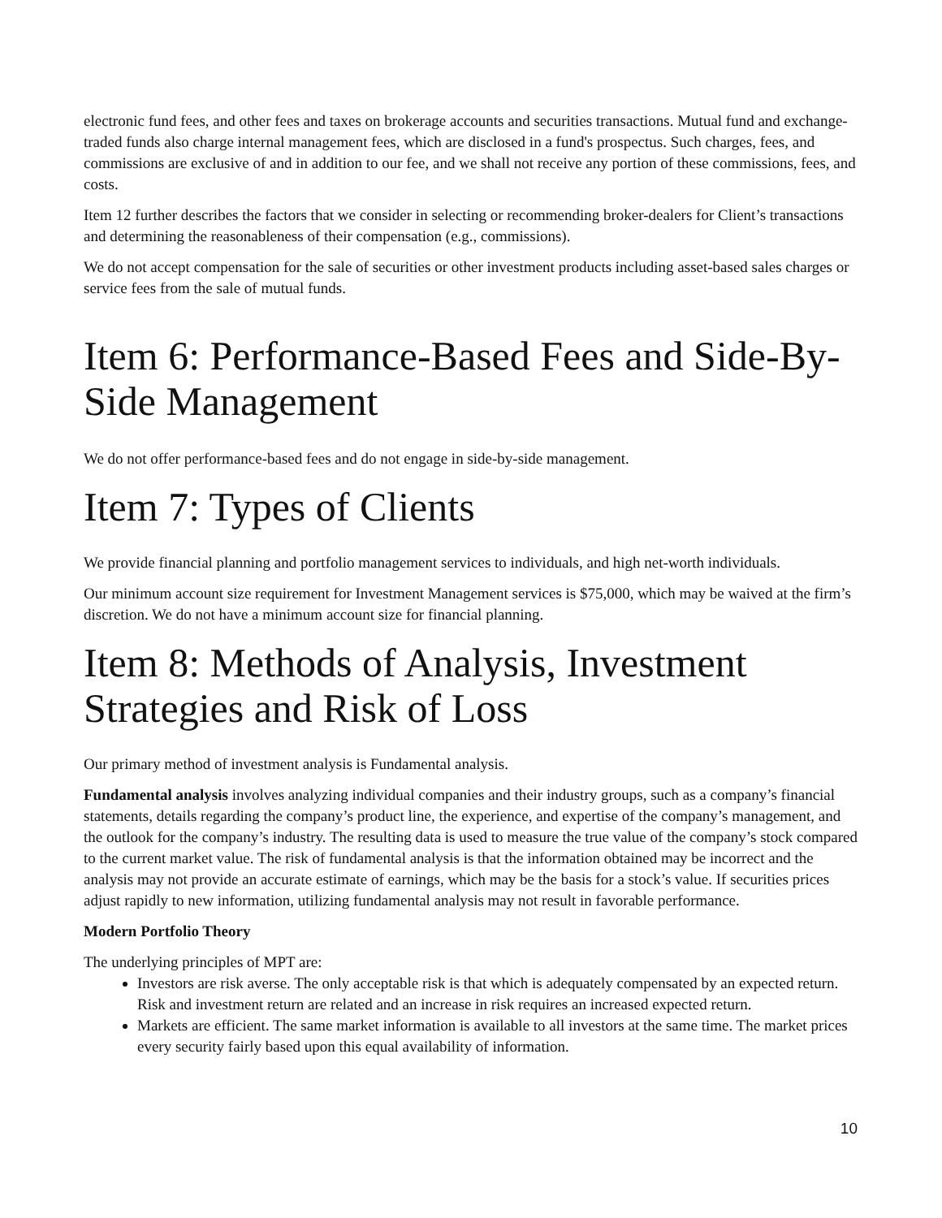electronic fund fees, and other fees and taxes on brokerage accounts and securities transactions. Mutual fund and exchange-traded funds also charge internal management fees, which are disclosed in a fund's prospectus. Such charges, fees, and commissions are exclusive of and in addition to our fee, and we shall not receive any portion of these commissions, fees, and costs.
Item 12 further describes the factors that we consider in selecting or recommending broker-dealers for Client’s transactions and determining the reasonableness of their compensation (e.g., commissions).
We do not accept compensation for the sale of securities or other investment products including asset-based sales charges or service fees from the sale of mutual funds.
Item 6: Performance-Based Fees and Side-By-Side Management
We do not offer performance-based fees and do not engage in side-by-side management.
Item 7: Types of Clients
We provide financial planning and portfolio management services to individuals, and high net-worth individuals.
Our minimum account size requirement for Investment Management services is $75,000, which may be waived at the firm’s discretion. We do not have a minimum account size for financial planning.
Item 8: Methods of Analysis, Investment Strategies and Risk of Loss
Our primary method of investment analysis is Fundamental analysis.
Fundamental analysis involves analyzing individual companies and their industry groups, such as a company’s financial statements, details regarding the company’s product line, the experience, and expertise of the company’s management, and the outlook for the company’s industry. The resulting data is used to measure the true value of the company’s stock compared to the current market value. The risk of fundamental analysis is that the information obtained may be incorrect and the analysis may not provide an accurate estimate of earnings, which may be the basis for a stock’s value. If securities prices adjust rapidly to new information, utilizing fundamental analysis may not result in favorable performance.
Modern Portfolio Theory
The underlying principles of MPT are:
Investors are risk averse. The only acceptable risk is that which is adequately compensated by an expected return. Risk and investment return are related and an increase in risk requires an increased expected return.
Markets are efficient. The same market information is available to all investors at the same time. The market prices every security fairly based upon this equal availability of information.
10